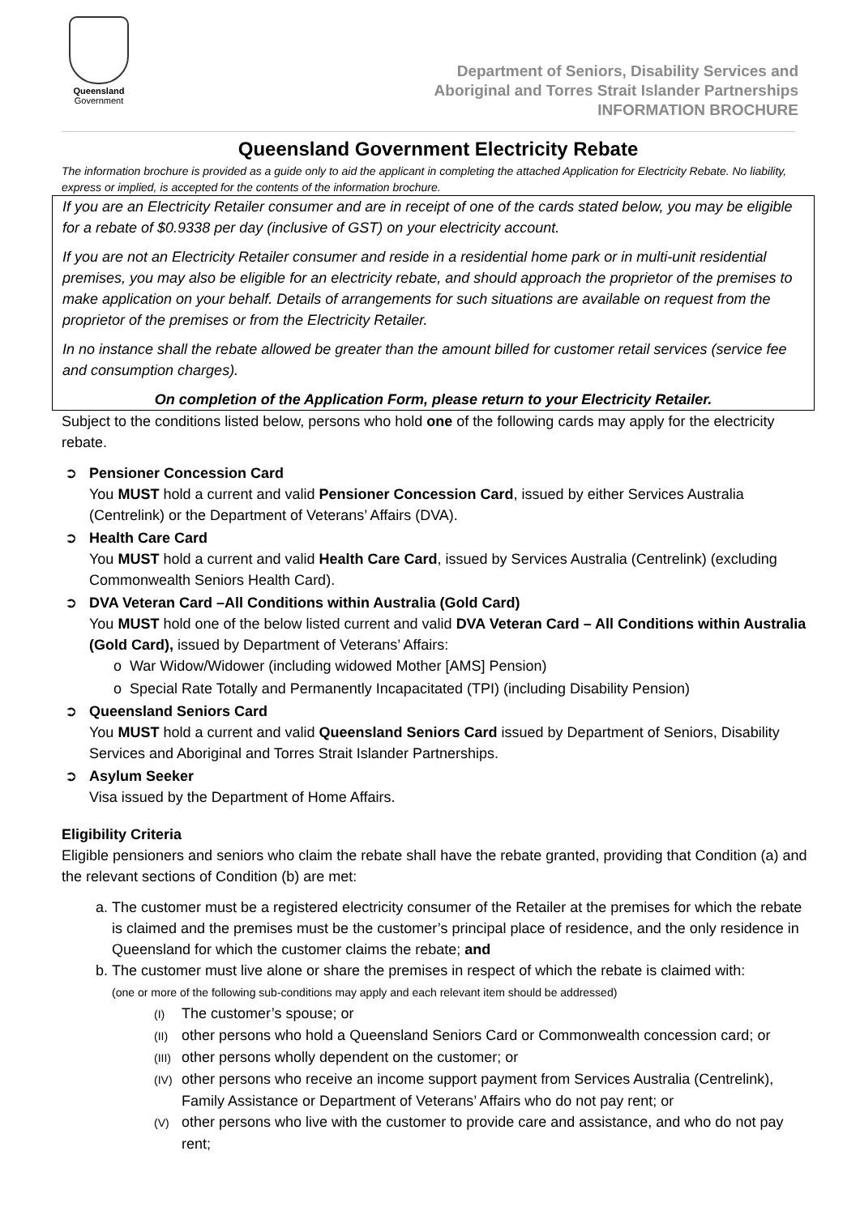Queensland
Government
Department of Seniors, Disability Services and
Aboriginal and Torres Strait Islander Partnerships
INFORMATION BROCHURE
Queensland Government Electricity Rebate
The information brochure is provided as a guide only to aid the applicant in completing the attached Application for Electricity Rebate. No liability, express or implied, is accepted for the contents of the information brochure.
If you are an Electricity Retailer consumer and are in receipt of one of the cards stated below, you may be eligible for a rebate of $0.9338 per day (inclusive of GST) on your electricity account.
If you are not an Electricity Retailer consumer and reside in a residential home park or in multi-unit residential premises, you may also be eligible for an electricity rebate, and should approach the proprietor of the premises to make application on your behalf. Details of arrangements for such situations are available on request from the proprietor of the premises or from the Electricity Retailer.
In no instance shall the rebate allowed be greater than the amount billed for customer retail services (service fee and consumption charges).
On completion of the Application Form, please return to your Electricity Retailer.
Subject to the conditions listed below, persons who hold one of the following cards may apply for the electricity rebate.
➲ Pensioner Concession Card
You MUST hold a current and valid Pensioner Concession Card, issued by either Services Australia (Centrelink) or the Department of Veterans’ Affairs (DVA).
➲ Health Care Card
You MUST hold a current and valid Health Care Card, issued by Services Australia (Centrelink) (excluding Commonwealth Seniors Health Card).
➲ DVA Veteran Card –All Conditions within Australia (Gold Card)
You MUST hold one of the below listed current and valid DVA Veteran Card – All Conditions within Australia (Gold Card), issued by Department of Veterans’ Affairs:
o War Widow/Widower (including widowed Mother [AMS] Pension)
o Special Rate Totally and Permanently Incapacitated (TPI) (including Disability Pension)
➲ Queensland Seniors Card
You MUST hold a current and valid Queensland Seniors Card issued by Department of Seniors, Disability Services and Aboriginal and Torres Strait Islander Partnerships.
➲ Asylum Seeker
Visa issued by the Department of Home Affairs.
Eligibility Criteria
Eligible pensioners and seniors who claim the rebate shall have the rebate granted, providing that Condition (a) and the relevant sections of Condition (b) are met:
a. The customer must be a registered electricity consumer of the Retailer at the premises for which the rebate is claimed and the premises must be the customer’s principal place of residence, and the only residence in Queensland for which the customer claims the rebate; and
b. The customer must live alone or share the premises in respect of which the rebate is claimed with:
(one or more of the following sub-conditions may apply and each relevant item should be addressed)
(I) The customer’s spouse; or
(II) other persons who hold a Queensland Seniors Card or Commonwealth concession card; or
(III) other persons wholly dependent on the customer; or
(IV) other persons who receive an income support payment from Services Australia (Centrelink), Family Assistance or Department of Veterans’ Affairs who do not pay rent; or
(V) other persons who live with the customer to provide care and assistance, and who do not pay rent;